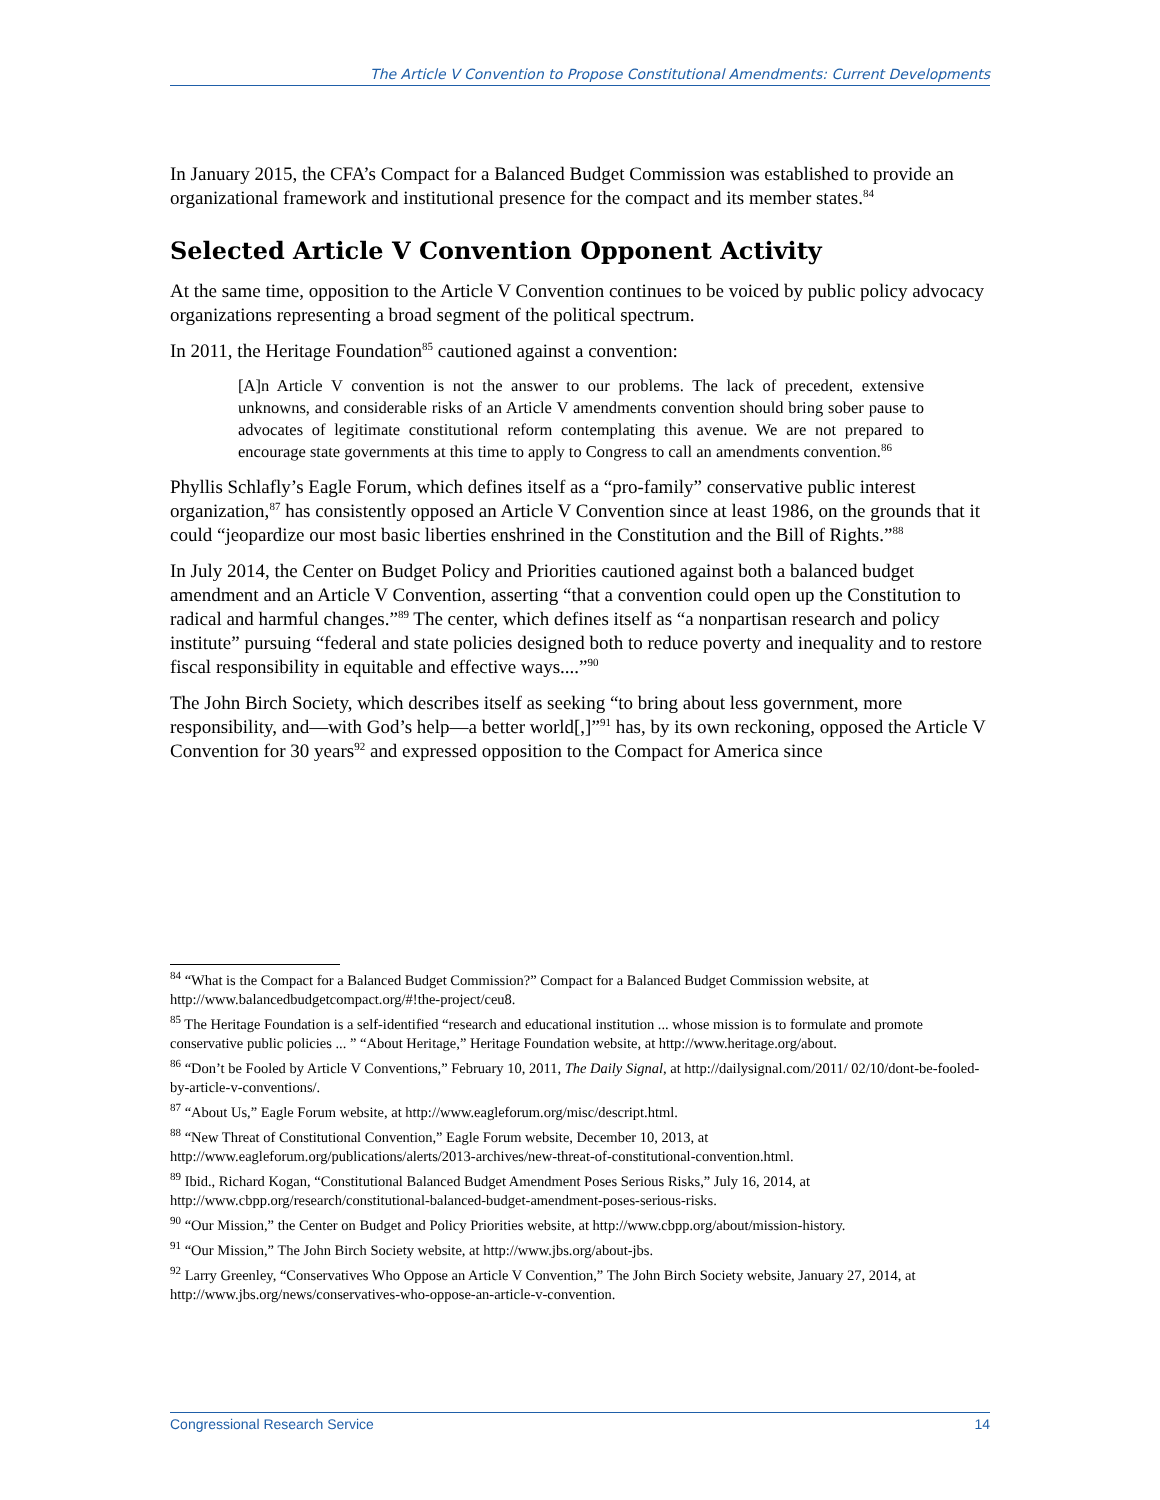The Article V Convention to Propose Constitutional Amendments: Current Developments
In January 2015, the CFA’s Compact for a Balanced Budget Commission was established to provide an organizational framework and institutional presence for the compact and its member states.<sup>84</sup>
Selected Article V Convention Opponent Activity
At the same time, opposition to the Article V Convention continues to be voiced by public policy advocacy organizations representing a broad segment of the political spectrum.
In 2011, the Heritage Foundation<sup>85</sup> cautioned against a convention:
[A]n Article V convention is not the answer to our problems. The lack of precedent, extensive unknowns, and considerable risks of an Article V amendments convention should bring sober pause to advocates of legitimate constitutional reform contemplating this avenue. We are not prepared to encourage state governments at this time to apply to Congress to call an amendments convention.<sup>86</sup>
Phyllis Schlafly’s Eagle Forum, which defines itself as a “pro-family” conservative public interest organization,<sup>87</sup> has consistently opposed an Article V Convention since at least 1986, on the grounds that it could “jeopardize our most basic liberties enshrined in the Constitution and the Bill of Rights.”<sup>88</sup>
In July 2014, the Center on Budget Policy and Priorities cautioned against both a balanced budget amendment and an Article V Convention, asserting “that a convention could open up the Constitution to radical and harmful changes.”<sup>89</sup> The center, which defines itself as “a nonpartisan research and policy institute” pursuing “federal and state policies designed both to reduce poverty and inequality and to restore fiscal responsibility in equitable and effective ways....”<sup>90</sup>
The John Birch Society, which describes itself as seeking “to bring about less government, more responsibility, and—with God’s help—a better world[,]”<sup>91</sup> has, by its own reckoning, opposed the Article V Convention for 30 years<sup>92</sup> and expressed opposition to the Compact for America since
<sup>84</sup> “What is the Compact for a Balanced Budget Commission?” Compact for a Balanced Budget Commission website, at http://www.balancedbudgetcompact.org/#!the-project/ceu8.
<sup>85</sup> The Heritage Foundation is a self-identified “research and educational institution ... whose mission is to formulate and promote conservative public policies ... ” “About Heritage,” Heritage Foundation website, at http://www.heritage.org/about.
<sup>86</sup> “Don’t be Fooled by Article V Conventions,” February 10, 2011, The Daily Signal, at http://dailysignal.com/2011/ 02/10/dont-be-fooled-by-article-v-conventions/.
<sup>87</sup> “About Us,” Eagle Forum website, at http://www.eagleforum.org/misc/descript.html.
<sup>88</sup> “New Threat of Constitutional Convention,” Eagle Forum website, December 10, 2013, at http://www.eagleforum.org/publications/alerts/2013-archives/new-threat-of-constitutional-convention.html.
<sup>89</sup> Ibid., Richard Kogan, “Constitutional Balanced Budget Amendment Poses Serious Risks,” July 16, 2014, at http://www.cbpp.org/research/constitutional-balanced-budget-amendment-poses-serious-risks.
<sup>90</sup> “Our Mission,” the Center on Budget and Policy Priorities website, at http://www.cbpp.org/about/mission-history.
<sup>91</sup> “Our Mission,” The John Birch Society website, at http://www.jbs.org/about-jbs.
<sup>92</sup> Larry Greenley, “Conservatives Who Oppose an Article V Convention,” The John Birch Society website, January 27, 2014, at http://www.jbs.org/news/conservatives-who-oppose-an-article-v-convention.
Congressional Research Service 14